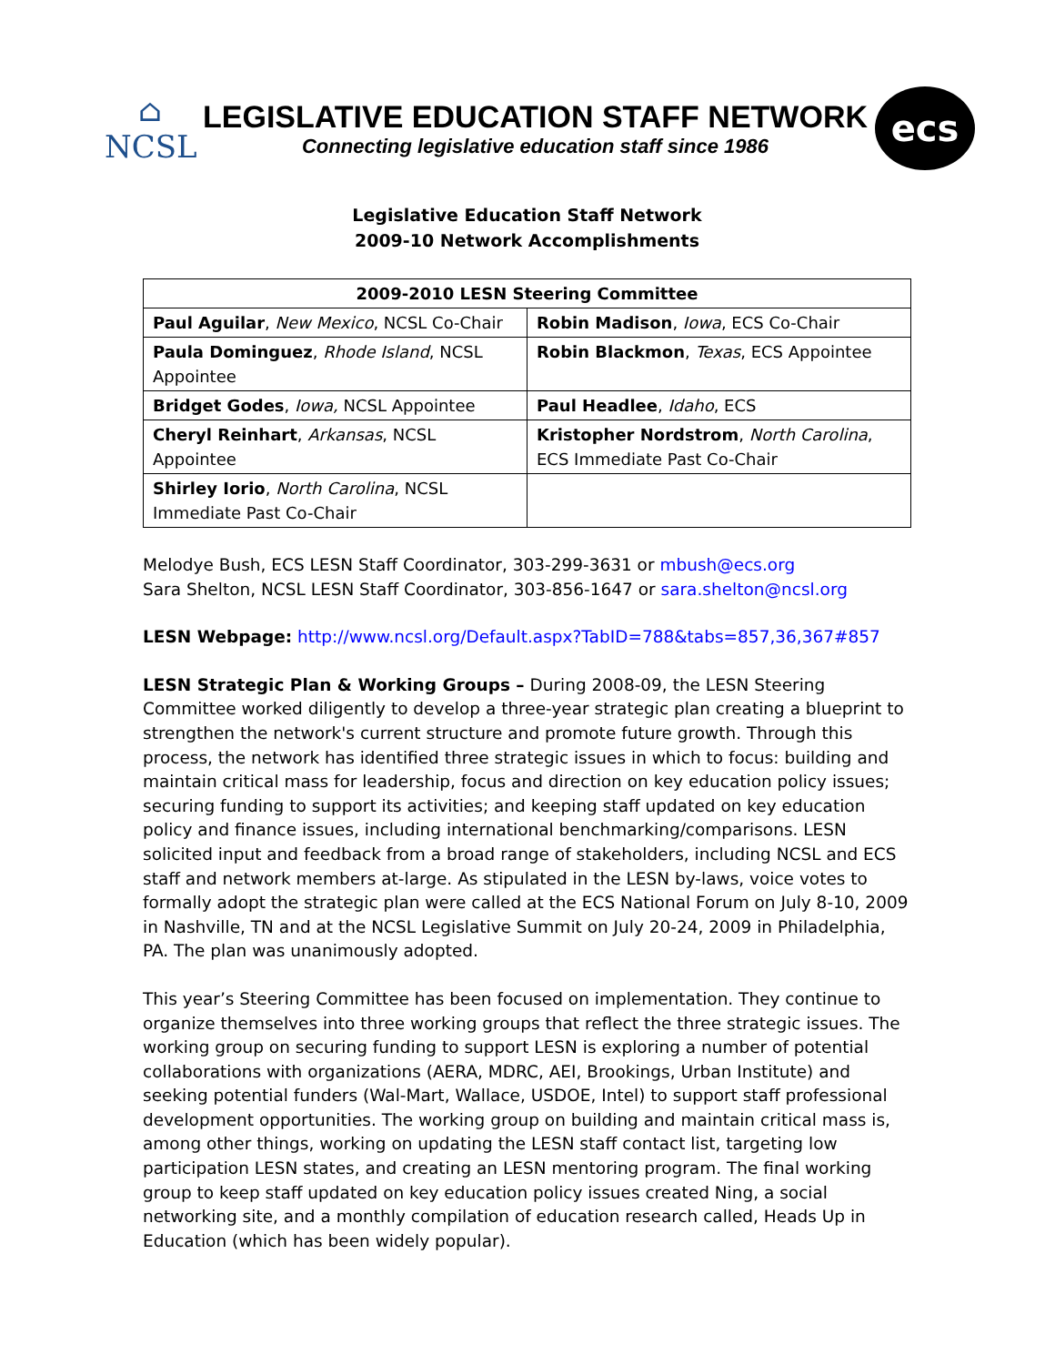⌂
NCSL
LEGISLATIVE EDUCATION STAFF NETWORK
Connecting legislative education staff since 1986
ecs
Legislative Education Staff Network
2009-10 Network Accomplishments
| 2009-2010 LESN Steering Committee | |
| --- | --- |
| Paul Aguilar , New Mexico , NCSL Co-Chair | Robin Madison , Iowa , ECS Co-Chair |
| Paula Dominguez , Rhode Island , NCSL Appointee | Robin Blackmon , Texas , ECS Appointee |
| Bridget Godes , Iowa, NCSL Appointee | Paul Headlee , Idaho , ECS |
| Cheryl Reinhart , Arkansas , NCSL Appointee | Kristopher Nordstrom , North Carolina , ECS Immediate Past Co-Chair |
| Shirley Iorio , North Carolina , NCSL Immediate Past Co-Chair | |
Melodye Bush, ECS LESN Staff Coordinator, 303-299-3631 or mbush@ecs.org
Sara Shelton, NCSL LESN Staff Coordinator, 303-856-1647 or sara.shelton@ncsl.org
LESN Webpage: http://www.ncsl.org/Default.aspx?TabID=788&tabs=857,36,367#857
LESN Strategic Plan & Working Groups – During 2008-09, the LESN Steering Committee worked diligently to develop a three-year strategic plan creating a blueprint to strengthen the network's current structure and promote future growth. Through this process, the network has identified three strategic issues in which to focus: building and maintain critical mass for leadership, focus and direction on key education policy issues; securing funding to support its activities; and keeping staff updated on key education policy and finance issues, including international benchmarking/comparisons. LESN solicited input and feedback from a broad range of stakeholders, including NCSL and ECS staff and network members at-large. As stipulated in the LESN by-laws, voice votes to formally adopt the strategic plan were called at the ECS National Forum on July 8-10, 2009 in Nashville, TN and at the NCSL Legislative Summit on July 20-24, 2009 in Philadelphia, PA. The plan was unanimously adopted.
This year’s Steering Committee has been focused on implementation. They continue to organize themselves into three working groups that reflect the three strategic issues. The working group on securing funding to support LESN is exploring a number of potential collaborations with organizations (AERA, MDRC, AEI, Brookings, Urban Institute) and seeking potential funders (Wal-Mart, Wallace, USDOE, Intel) to support staff professional development opportunities. The working group on building and maintain critical mass is, among other things, working on updating the LESN staff contact list, targeting low participation LESN states, and creating an LESN mentoring program. The final working group to keep staff updated on key education policy issues created Ning, a social networking site, and a monthly compilation of education research called, Heads Up in Education (which has been widely popular).